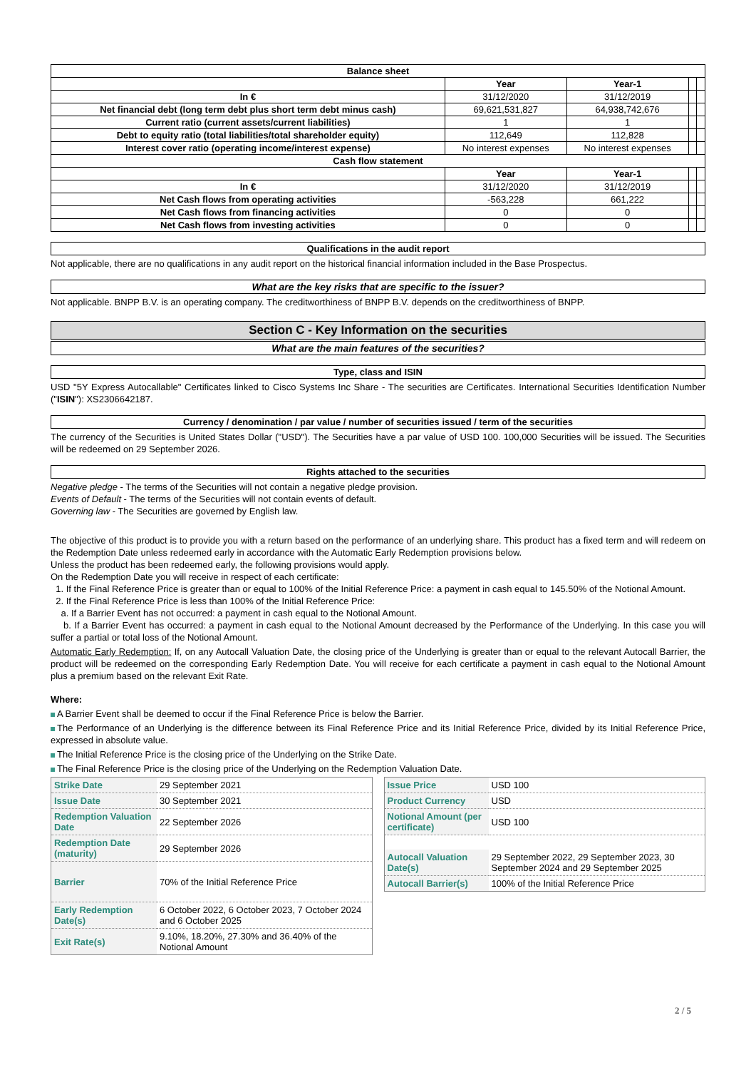| Balance sheet | | | | |
| | Year | Year-1 | | |
| In € | 31/12/2020 | 31/12/2019 | | |
| Net financial debt (long term debt plus short term debt minus cash) | 69,621,531,827 | 64,938,742,676 | | |
| Current ratio (current assets/current liabilities) | 1 | 1 | | |
| Debt to equity ratio (total liabilities/total shareholder equity) | 112,649 | 112,828 | | |
| Interest cover ratio (operating income/interest expense) | No interest expenses | No interest expenses | | |
| Cash flow statement | | | | |
| | Year | Year-1 | | |
| In € | 31/12/2020 | 31/12/2019 | | |
| Net Cash flows from operating activities | -563,228 | 661,222 | | |
| Net Cash flows from financing activities | 0 | 0 | | |
| Net Cash flows from investing activities | 0 | 0 | | |
Qualifications in the audit report
Not applicable, there are no qualifications in any audit report on the historical financial information included in the Base Prospectus.
What are the key risks that are specific to the issuer?
Not applicable. BNPP B.V. is an operating company. The creditworthiness of BNPP B.V. depends on the creditworthiness of BNPP.
Section C - Key Information on the securities
What are the main features of the securities?
Type, class and ISIN
USD "5Y Express Autocallable" Certificates linked to Cisco Systems Inc Share - The securities are Certificates. International Securities Identification Number ("ISIN"): XS2306642187.
Currency / denomination / par value / number of securities issued / term of the securities
The currency of the Securities is United States Dollar ("USD"). The Securities have a par value of USD 100. 100,000 Securities will be issued. The Securities will be redeemed on 29 September 2026.
Rights attached to the securities
Negative pledge - The terms of the Securities will not contain a negative pledge provision.
Events of Default - The terms of the Securities will not contain events of default.
Governing law - The Securities are governed by English law.
The objective of this product is to provide you with a return based on the performance of an underlying share. This product has a fixed term and will redeem on the Redemption Date unless redeemed early in accordance with the Automatic Early Redemption provisions below.
Unless the product has been redeemed early, the following provisions would apply.
On the Redemption Date you will receive in respect of each certificate:
1. If the Final Reference Price is greater than or equal to 100% of the Initial Reference Price: a payment in cash equal to 145.50% of the Notional Amount.
2. If the Final Reference Price is less than 100% of the Initial Reference Price:
a. If a Barrier Event has not occurred: a payment in cash equal to the Notional Amount.
b. If a Barrier Event has occurred: a payment in cash equal to the Notional Amount decreased by the Performance of the Underlying. In this case you will suffer a partial or total loss of the Notional Amount.
Automatic Early Redemption: If, on any Autocall Valuation Date, the closing price of the Underlying is greater than or equal to the relevant Autocall Barrier, the product will be redeemed on the corresponding Early Redemption Date. You will receive for each certificate a payment in cash equal to the Notional Amount plus a premium based on the relevant Exit Rate.
Where:
A Barrier Event shall be deemed to occur if the Final Reference Price is below the Barrier.
The Performance of an Underlying is the difference between its Final Reference Price and its Initial Reference Price, divided by its Initial Reference Price, expressed in absolute value.
The Initial Reference Price is the closing price of the Underlying on the Strike Date.
The Final Reference Price is the closing price of the Underlying on the Redemption Valuation Date.
| Strike Date | 29 September 2021 |
| Issue Date | 30 September 2021 |
| Redemption Valuation Date | 22 September 2026 |
| Redemption Date (maturity) | 29 September 2026 |
| Barrier | 70% of the Initial Reference Price |
| Early Redemption Date(s) | 6 October 2022, 6 October 2023, 7 October 2024 and 6 October 2025 |
| Exit Rate(s) | 9.10%, 18.20%, 27.30% and 36.40% of the Notional Amount |
| Issue Price | USD 100 |
| Product Currency | USD |
| Notional Amount (per certificate) | USD 100 |
| Autocall Valuation Date(s) | 29 September 2022, 29 September 2023, 30 September 2024 and 29 September 2025 |
| Autocall Barrier(s) | 100% of the Initial Reference Price |
2 / 5